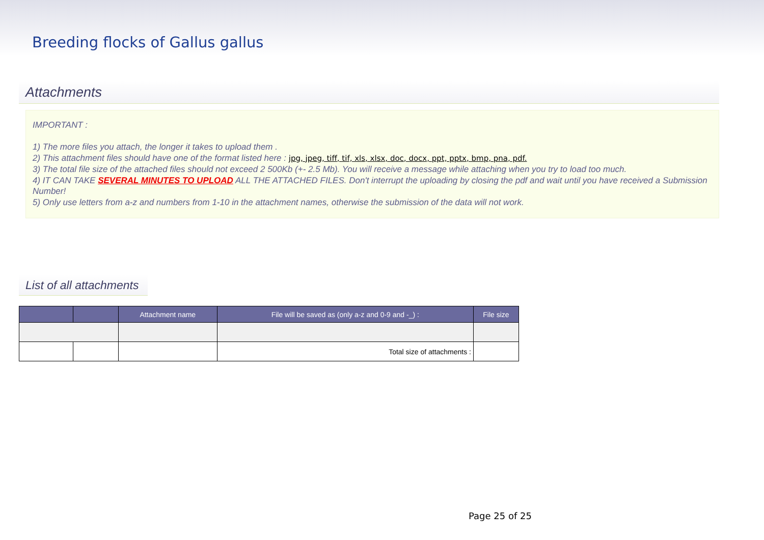Breeding flocks of Gallus gallus
Attachments
IMPORTANT :
1) The more files you attach, the longer it takes to upload them .
2) This attachment files should have one of the format listed here : jpg, jpeg, tiff, tif, xls, xlsx, doc, docx, ppt, pptx, bmp, pna, pdf.
3) The total file size of the attached files should not exceed 2 500Kb (+- 2.5 Mb). You will receive a message while attaching when you try to load too much.
4) IT CAN TAKE SEVERAL MINUTES TO UPLOAD ALL THE ATTACHED FILES. Don't interrupt the uploading by closing the pdf and wait until you have received a Submission Number!
5) Only use letters from a-z and numbers from 1-10 in the attachment names, otherwise the submission of the data will not work.
List of all attachments
| | | Attachment name | File will be saved as (only a-z and 0-9 and -_) : | File size |
| --- | --- | --- | --- | --- |
| | | | Total size of attachments : | |
Page 25 of 25